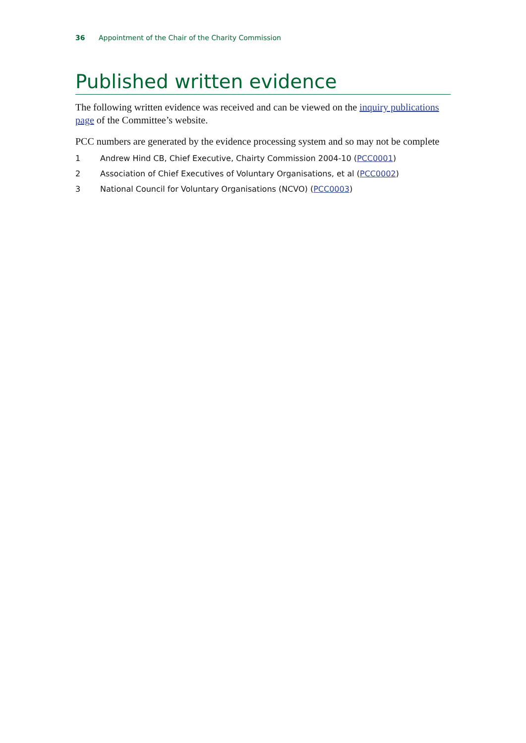36 Appointment of the Chair of the Charity Commission
Published written evidence
The following written evidence was received and can be viewed on the inquiry publications page of the Committee’s website.
PCC numbers are generated by the evidence processing system and so may not be complete
1 Andrew Hind CB, Chief Executive, Chairty Commission 2004-10 (PCC0001)
2 Association of Chief Executives of Voluntary Organisations, et al (PCC0002)
3 National Council for Voluntary Organisations (NCVO) (PCC0003)